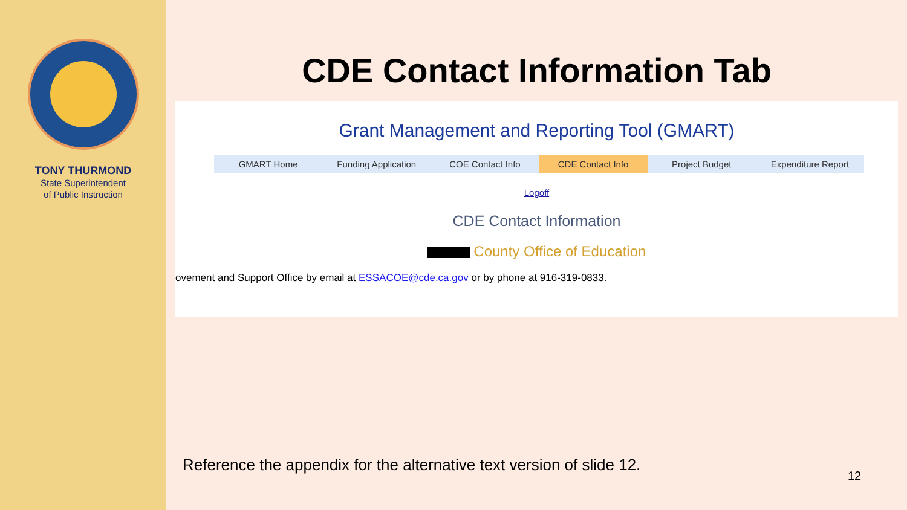TONY THURMOND
State Superintendent
of Public Instruction
CDE Contact Information Tab
Grant Management and Reporting Tool (GMART)
GMART Home Funding Application COE Contact Info CDE Contact Info Project Budget Expenditure Report
Logoff
CDE Contact Information
County Office of Education
ovement and Support Office by email at ESSACOE@cde.ca.gov or by phone at 916-319-0833.
Reference the appendix for the alternative text version of slide 12.
12